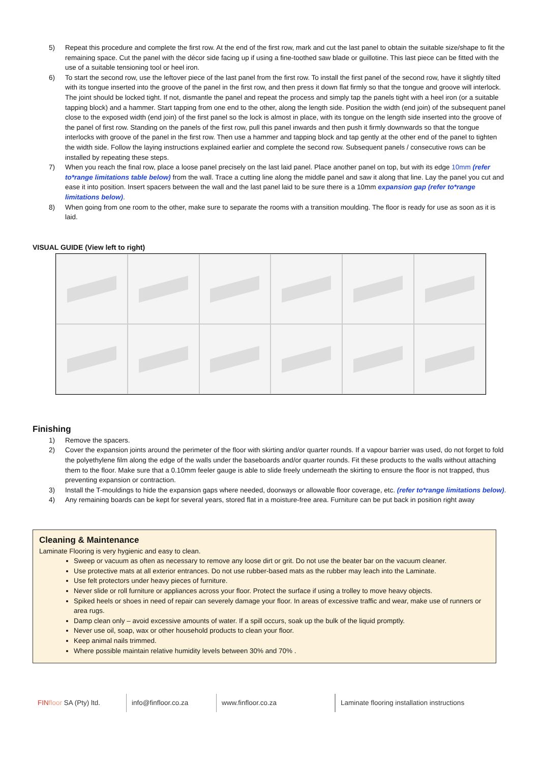5) Repeat this procedure and complete the first row. At the end of the first row, mark and cut the last panel to obtain the suitable size/shape to fit the remaining space. Cut the panel with the décor side facing up if using a fine-toothed saw blade or guillotine. This last piece can be fitted with the use of a suitable tensioning tool or heel iron.
6) To start the second row, use the leftover piece of the last panel from the first row. To install the first panel of the second row, have it slightly tilted with its tongue inserted into the groove of the panel in the first row, and then press it down flat firmly so that the tongue and groove will interlock. The joint should be locked tight. If not, dismantle the panel and repeat the process and simply tap the panels tight with a heel iron (or a suitable tapping block) and a hammer. Start tapping from one end to the other, along the length side. Position the width (end join) of the subsequent panel close to the exposed width (end join) of the first panel so the lock is almost in place, with its tongue on the length side inserted into the groove of the panel of first row. Standing on the panels of the first row, pull this panel inwards and then push it firmly downwards so that the tongue interlocks with groove of the panel in the first row. Then use a hammer and tapping block and tap gently at the other end of the panel to tighten the width side. Follow the laying instructions explained earlier and complete the second row. Subsequent panels / consecutive rows can be installed by repeating these steps.
7) When you reach the final row, place a loose panel precisely on the last laid panel. Place another panel on top, but with its edge 10mm (refer to*range limitations table below) from the wall. Trace a cutting line along the middle panel and saw it along that line. Lay the panel you cut and ease it into position. Insert spacers between the wall and the last panel laid to be sure there is a 10mm expansion gap (refer to*range limitations below).
8) When going from one room to the other, make sure to separate the rooms with a transition moulding. The floor is ready for use as soon as it is laid.
VISUAL GUIDE (View left to right)
Finishing
1) Remove the spacers.
2) Cover the expansion joints around the perimeter of the floor with skirting and/or quarter rounds. If a vapour barrier was used, do not forget to fold the polyethylene film along the edge of the walls under the baseboards and/or quarter rounds. Fit these products to the walls without attaching them to the floor. Make sure that a 0.10mm feeler gauge is able to slide freely underneath the skirting to ensure the floor is not trapped, thus preventing expansion or contraction.
3) Install the T-mouldings to hide the expansion gaps where needed, doorways or allowable floor coverage, etc. (refer to*range limitations below).
4) Any remaining boards can be kept for several years, stored flat in a moisture-free area. Furniture can be put back in position right away
Cleaning & Maintenance
Laminate Flooring is very hygienic and easy to clean.
Sweep or vacuum as often as necessary to remove any loose dirt or grit. Do not use the beater bar on the vacuum cleaner.
Use protective mats at all exterior entrances. Do not use rubber-based mats as the rubber may leach into the Laminate.
Use felt protectors under heavy pieces of furniture.
Never slide or roll furniture or appliances across your floor. Protect the surface if using a trolley to move heavy objects.
Spiked heels or shoes in need of repair can severely damage your floor. In areas of excessive traffic and wear, make use of runners or area rugs.
Damp clean only – avoid excessive amounts of water. If a spill occurs, soak up the bulk of the liquid promptly.
Never use oil, soap, wax or other household products to clean your floor.
Keep animal nails trimmed.
Where possible maintain relative humidity levels between 30% and 70% .
FIN floor SA (Pty) ltd.
info@finfloor.co.za www.finfloor.co.za Laminate flooring installation instructions